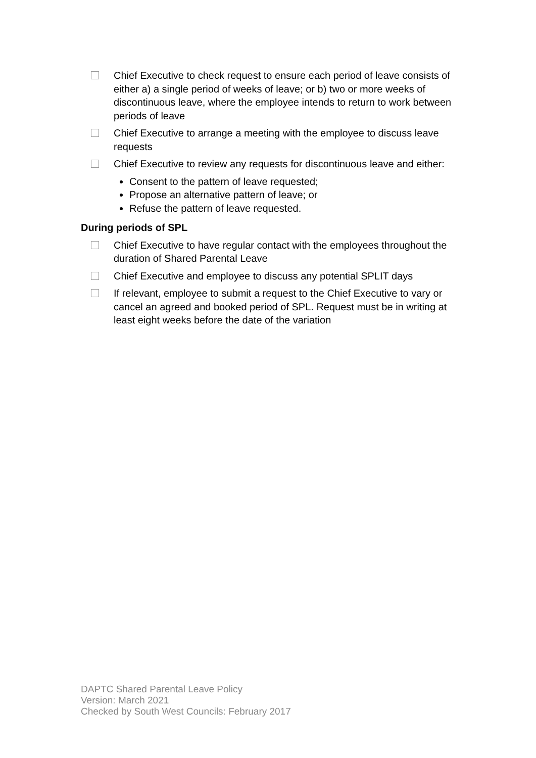Chief Executive to check request to ensure each period of leave consists of either a) a single period of weeks of leave; or b) two or more weeks of discontinuous leave, where the employee intends to return to work between periods of leave
Chief Executive to arrange a meeting with the employee to discuss leave requests
Chief Executive to review any requests for discontinuous leave and either:
Consent to the pattern of leave requested;
Propose an alternative pattern of leave; or
Refuse the pattern of leave requested.
During periods of SPL
Chief Executive to have regular contact with the employees throughout the duration of Shared Parental Leave
Chief Executive and employee to discuss any potential SPLIT days
If relevant, employee to submit a request to the Chief Executive to vary or cancel an agreed and booked period of SPL. Request must be in writing at least eight weeks before the date of the variation
DAPTC Shared Parental Leave Policy
Version: March 2021
Checked by South West Councils: February 2017